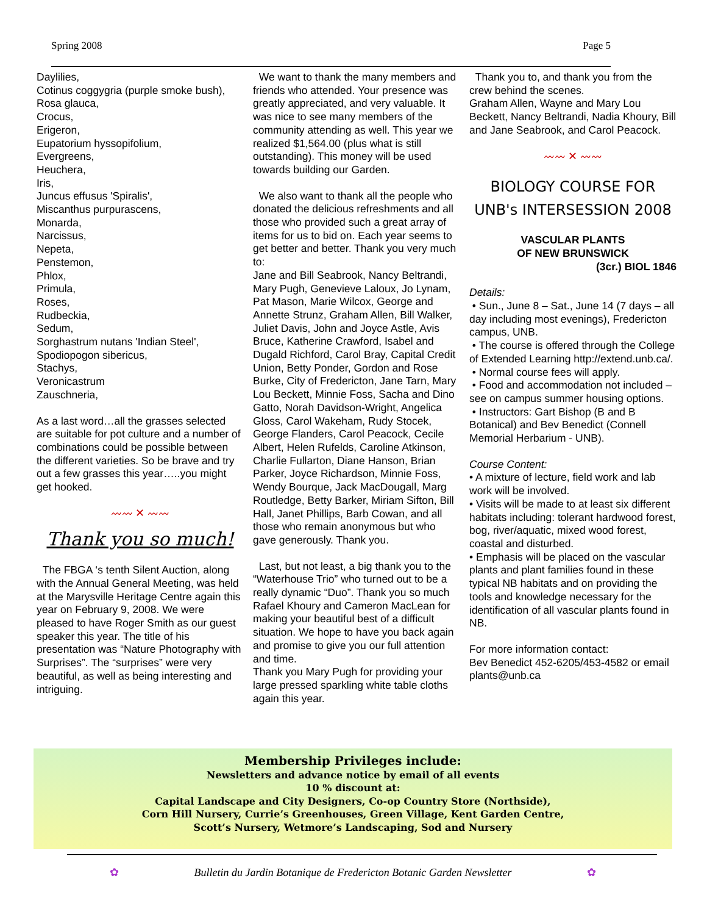Spring 2008 Page 5
Daylilies,
Cotinus coggygria (purple smoke bush),
Rosa glauca,
Crocus,
Erigeron,
Eupatorium hyssopifolium,
Evergreens,
Heuchera,
Iris,
Juncus effusus 'Spiralis',
Miscanthus purpurascens,
Monarda,
Narcissus,
Nepeta,
Penstemon,
Phlox,
Primula,
Roses,
Rudbeckia,
Sedum,
Sorghastrum nutans 'Indian Steel',
Spodiopogon sibericus,
Stachys,
Veronicastrum
Zauschneria,
As a last word…all the grasses selected are suitable for pot culture and a number of combinations could be possible between the different varieties. So be brave and try out a few grasses this year…..you might get hooked.
〰〰 ✕ 〰〰
Thank you so much!
The FBGA ‘s tenth Silent Auction, along with the Annual General Meeting, was held at the Marysville Heritage Centre again this year on February 9, 2008. We were pleased to have Roger Smith as our guest speaker this year. The title of his presentation was “Nature Photography with Surprises”. The “surprises” were very beautiful, as well as being interesting and intriguing.
We want to thank the many members and friends who attended. Your presence was greatly appreciated, and very valuable. It was nice to see many members of the community attending as well. This year we realized $1,564.00 (plus what is still outstanding). This money will be used towards building our Garden.
We also want to thank all the people who donated the delicious refreshments and all those who provided such a great array of items for us to bid on. Each year seems to get better and better. Thank you very much to:
Jane and Bill Seabrook, Nancy Beltrandi, Mary Pugh, Genevieve Laloux, Jo Lynam, Pat Mason, Marie Wilcox, George and Annette Strunz, Graham Allen, Bill Walker, Juliet Davis, John and Joyce Astle, Avis Bruce, Katherine Crawford, Isabel and Dugald Richford, Carol Bray, Capital Credit Union, Betty Ponder, Gordon and Rose Burke, City of Fredericton, Jane Tarn, Mary Lou Beckett, Minnie Foss, Sacha and Dino Gatto, Norah Davidson-Wright, Angelica Gloss, Carol Wakeham, Rudy Stocek, George Flanders, Carol Peacock, Cecile Albert, Helen Rufelds, Caroline Atkinson, Charlie Fullarton, Diane Hanson, Brian Parker, Joyce Richardson, Minnie Foss, Wendy Bourque, Jack MacDougall, Marg Routledge, Betty Barker, Miriam Sifton, Bill Hall, Janet Phillips, Barb Cowan, and all those who remain anonymous but who gave generously. Thank you.
Last, but not least, a big thank you to the “Waterhouse Trio” who turned out to be a really dynamic “Duo”. Thank you so much Rafael Khoury and Cameron MacLean for making your beautiful best of a difficult situation. We hope to have you back again and promise to give you our full attention and time.
Thank you Mary Pugh for providing your large pressed sparkling white table cloths again this year.
Thank you to, and thank you from the crew behind the scenes.
Graham Allen, Wayne and Mary Lou Beckett, Nancy Beltrandi, Nadia Khoury, Bill and Jane Seabrook, and Carol Peacock.
〰〰 ✕ 〰〰
BIOLOGY COURSE FOR
UNB's INTERSESSION 2008
VASCULAR PLANTS
OF NEW BRUNSWICK
(3cr.) BIOL 1846
Details:
• Sun., June 8 – Sat., June 14 (7 days – all day including most evenings), Fredericton campus, UNB.
• The course is offered through the College of Extended Learning http://extend.unb.ca/.
• Normal course fees will apply.
• Food and accommodation not included – see on campus summer housing options.
• Instructors: Gart Bishop (B and B Botanical) and Bev Benedict (Connell Memorial Herbarium - UNB).
Course Content:
• A mixture of lecture, field work and lab work will be involved.
• Visits will be made to at least six different habitats including: tolerant hardwood forest, bog, river/aquatic, mixed wood forest, coastal and disturbed.
• Emphasis will be placed on the vascular plants and plant families found in these typical NB habitats and on providing the tools and knowledge necessary for the identification of all vascular plants found in NB.
For more information contact:
Bev Benedict 452-6205/453-4582 or email plants@unb.ca
Membership Privileges include:
Newsletters and advance notice by email of all events
10 % discount at:
Capital Landscape and City Designers, Co-op Country Store (Northside),
Corn Hill Nursery, Currie’s Greenhouses, Green Village, Kent Garden Centre,
Scott’s Nursery, Wetmore’s Landscaping, Sod and Nursery
✿ Bulletin du Jardin Botanique de Fredericton Botanic Garden Newsletter ✿